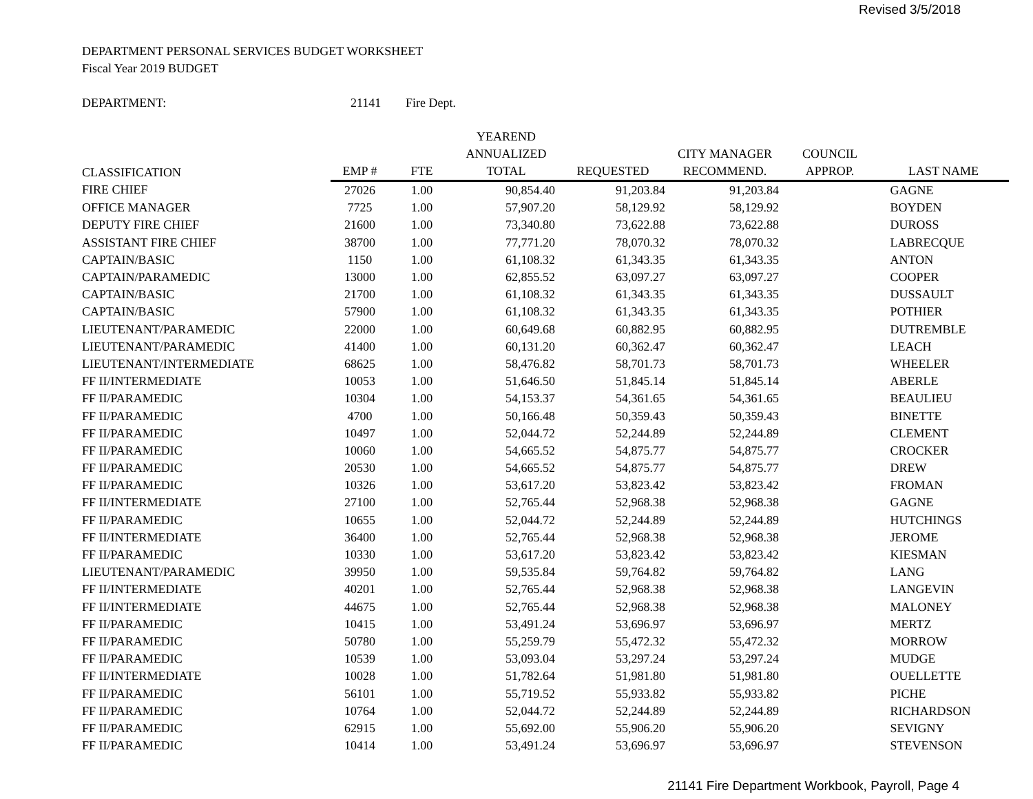Revised 3/5/2018
DEPARTMENT PERSONAL SERVICES BUDGET WORKSHEET
Fiscal Year 2019 BUDGET
DEPARTMENT: 21141 Fire Dept.
| CLASSIFICATION | EMP # | FTE | YEAREND ANNUALIZED TOTAL | REQUESTED | CITY MANAGER RECOMMEND. | COUNCIL APPROP. | LAST NAME |
| --- | --- | --- | --- | --- | --- | --- | --- |
| FIRE CHIEF | 27026 | 1.00 | 90,854.40 | 91,203.84 | 91,203.84 | | GAGNE |
| OFFICE MANAGER | 7725 | 1.00 | 57,907.20 | 58,129.92 | 58,129.92 | | BOYDEN |
| DEPUTY FIRE CHIEF | 21600 | 1.00 | 73,340.80 | 73,622.88 | 73,622.88 | | DUROSS |
| ASSISTANT FIRE CHIEF | 38700 | 1.00 | 77,771.20 | 78,070.32 | 78,070.32 | | LABRECQUE |
| CAPTAIN/BASIC | 1150 | 1.00 | 61,108.32 | 61,343.35 | 61,343.35 | | ANTON |
| CAPTAIN/PARAMEDIC | 13000 | 1.00 | 62,855.52 | 63,097.27 | 63,097.27 | | COOPER |
| CAPTAIN/BASIC | 21700 | 1.00 | 61,108.32 | 61,343.35 | 61,343.35 | | DUSSAULT |
| CAPTAIN/BASIC | 57900 | 1.00 | 61,108.32 | 61,343.35 | 61,343.35 | | POTHIER |
| LIEUTENANT/PARAMEDIC | 22000 | 1.00 | 60,649.68 | 60,882.95 | 60,882.95 | | DUTREMBLE |
| LIEUTENANT/PARAMEDIC | 41400 | 1.00 | 60,131.20 | 60,362.47 | 60,362.47 | | LEACH |
| LIEUTENANT/INTERMEDIATE | 68625 | 1.00 | 58,476.82 | 58,701.73 | 58,701.73 | | WHEELER |
| FF II/INTERMEDIATE | 10053 | 1.00 | 51,646.50 | 51,845.14 | 51,845.14 | | ABERLE |
| FF II/PARAMEDIC | 10304 | 1.00 | 54,153.37 | 54,361.65 | 54,361.65 | | BEAULIEU |
| FF II/PARAMEDIC | 4700 | 1.00 | 50,166.48 | 50,359.43 | 50,359.43 | | BINETTE |
| FF II/PARAMEDIC | 10497 | 1.00 | 52,044.72 | 52,244.89 | 52,244.89 | | CLEMENT |
| FF II/PARAMEDIC | 10060 | 1.00 | 54,665.52 | 54,875.77 | 54,875.77 | | CROCKER |
| FF II/PARAMEDIC | 20530 | 1.00 | 54,665.52 | 54,875.77 | 54,875.77 | | DREW |
| FF II/PARAMEDIC | 10326 | 1.00 | 53,617.20 | 53,823.42 | 53,823.42 | | FROMAN |
| FF II/INTERMEDIATE | 27100 | 1.00 | 52,765.44 | 52,968.38 | 52,968.38 | | GAGNE |
| FF II/PARAMEDIC | 10655 | 1.00 | 52,044.72 | 52,244.89 | 52,244.89 | | HUTCHINGS |
| FF II/INTERMEDIATE | 36400 | 1.00 | 52,765.44 | 52,968.38 | 52,968.38 | | JEROME |
| FF II/PARAMEDIC | 10330 | 1.00 | 53,617.20 | 53,823.42 | 53,823.42 | | KIESMAN |
| LIEUTENANT/PARAMEDIC | 39950 | 1.00 | 59,535.84 | 59,764.82 | 59,764.82 | | LANG |
| FF II/INTERMEDIATE | 40201 | 1.00 | 52,765.44 | 52,968.38 | 52,968.38 | | LANGEVIN |
| FF II/INTERMEDIATE | 44675 | 1.00 | 52,765.44 | 52,968.38 | 52,968.38 | | MALONEY |
| FF II/PARAMEDIC | 10415 | 1.00 | 53,491.24 | 53,696.97 | 53,696.97 | | MERTZ |
| FF II/PARAMEDIC | 50780 | 1.00 | 55,259.79 | 55,472.32 | 55,472.32 | | MORROW |
| FF II/PARAMEDIC | 10539 | 1.00 | 53,093.04 | 53,297.24 | 53,297.24 | | MUDGE |
| FF II/INTERMEDIATE | 10028 | 1.00 | 51,782.64 | 51,981.80 | 51,981.80 | | OUELLETTE |
| FF II/PARAMEDIC | 56101 | 1.00 | 55,719.52 | 55,933.82 | 55,933.82 | | PICHE |
| FF II/PARAMEDIC | 10764 | 1.00 | 52,044.72 | 52,244.89 | 52,244.89 | | RICHARDSON |
| FF II/PARAMEDIC | 62915 | 1.00 | 55,692.00 | 55,906.20 | 55,906.20 | | SEVIGNY |
| FF II/PARAMEDIC | 10414 | 1.00 | 53,491.24 | 53,696.97 | 53,696.97 | | STEVENSON |
21141 Fire Department Workbook, Payroll, Page 4